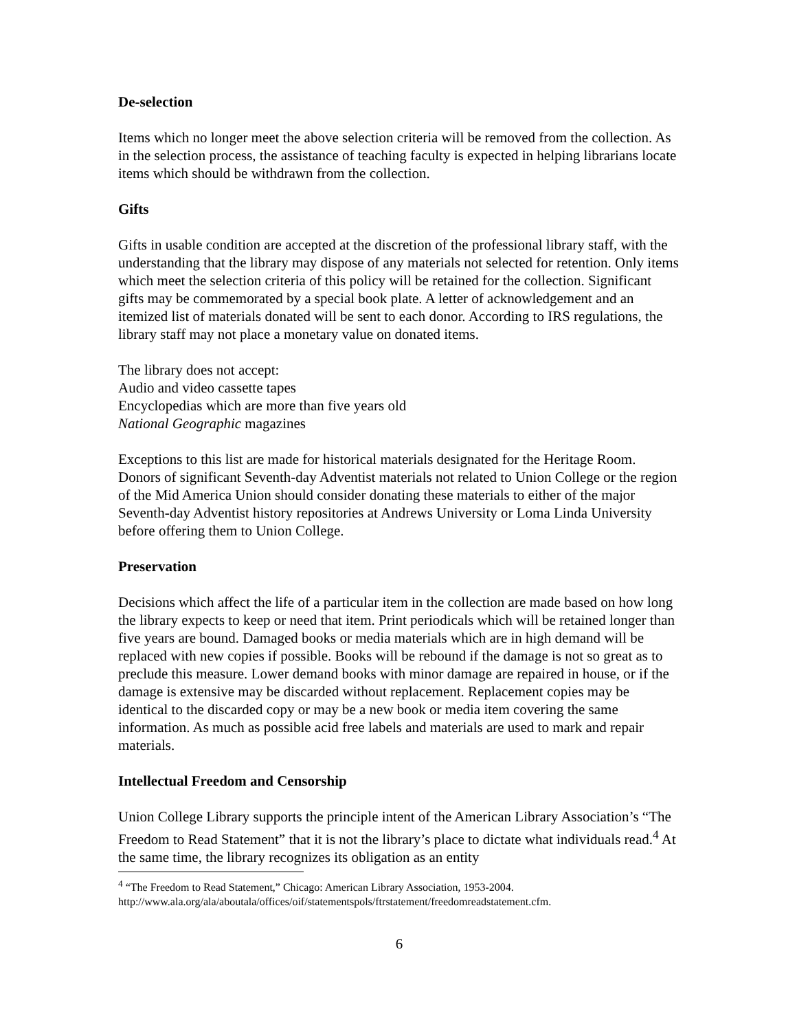De-selection
Items which no longer meet the above selection criteria will be removed from the collection. As in the selection process, the assistance of teaching faculty is expected in helping librarians locate items which should be withdrawn from the collection.
Gifts
Gifts in usable condition are accepted at the discretion of the professional library staff, with the understanding that the library may dispose of any materials not selected for retention. Only items which meet the selection criteria of this policy will be retained for the collection. Significant gifts may be commemorated by a special book plate. A letter of acknowledgement and an itemized list of materials donated will be sent to each donor. According to IRS regulations, the library staff may not place a monetary value on donated items.
The library does not accept:
Audio and video cassette tapes
Encyclopedias which are more than five years old
National Geographic magazines
Exceptions to this list are made for historical materials designated for the Heritage Room. Donors of significant Seventh-day Adventist materials not related to Union College or the region of the Mid America Union should consider donating these materials to either of the major Seventh-day Adventist history repositories at Andrews University or Loma Linda University before offering them to Union College.
Preservation
Decisions which affect the life of a particular item in the collection are made based on how long the library expects to keep or need that item. Print periodicals which will be retained longer than five years are bound. Damaged books or media materials which are in high demand will be replaced with new copies if possible. Books will be rebound if the damage is not so great as to preclude this measure. Lower demand books with minor damage are repaired in house, or if the damage is extensive may be discarded without replacement. Replacement copies may be identical to the discarded copy or may be a new book or media item covering the same information. As much as possible acid free labels and materials are used to mark and repair materials.
Intellectual Freedom and Censorship
Union College Library supports the principle intent of the American Library Association’s “The Freedom to Read Statement” that it is not the library’s place to dictate what individuals read.<sup>4</sup> At the same time, the library recognizes its obligation as an entity
<sup>4</sup> “The Freedom to Read Statement,” Chicago: American Library Association, 1953-2004.
http://www.ala.org/ala/aboutala/offices/oif/statementspols/ftrstatement/freedomreadstatement.cfm.
6